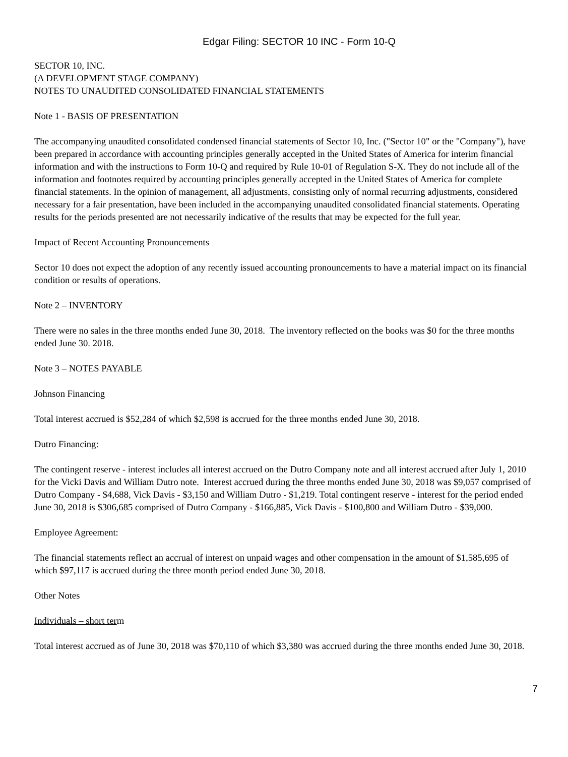Edgar Filing: SECTOR 10 INC - Form 10-Q
SECTOR 10, INC.
(A DEVELOPMENT STAGE COMPANY)
NOTES TO UNAUDITED CONSOLIDATED FINANCIAL STATEMENTS
Note 1 - BASIS OF PRESENTATION
The accompanying unaudited consolidated condensed financial statements of Sector 10, Inc. ("Sector 10" or the "Company"), have been prepared in accordance with accounting principles generally accepted in the United States of America for interim financial information and with the instructions to Form 10-Q and required by Rule 10-01 of Regulation S-X. They do not include all of the information and footnotes required by accounting principles generally accepted in the United States of America for complete financial statements. In the opinion of management, all adjustments, consisting only of normal recurring adjustments, considered necessary for a fair presentation, have been included in the accompanying unaudited consolidated financial statements. Operating results for the periods presented are not necessarily indicative of the results that may be expected for the full year.
Impact of Recent Accounting Pronouncements
Sector 10 does not expect the adoption of any recently issued accounting pronouncements to have a material impact on its financial condition or results of operations.
Note 2 – INVENTORY
There were no sales in the three months ended June 30, 2018. The inventory reflected on the books was $0 for the three months ended June 30. 2018.
Note 3 – NOTES PAYABLE
Johnson Financing
Total interest accrued is $52,284 of which $2,598 is accrued for the three months ended June 30, 2018.
Dutro Financing:
The contingent reserve - interest includes all interest accrued on the Dutro Company note and all interest accrued after July 1, 2010 for the Vicki Davis and William Dutro note. Interest accrued during the three months ended June 30, 2018 was $9,057 comprised of Dutro Company - $4,688, Vick Davis - $3,150 and William Dutro - $1,219. Total contingent reserve - interest for the period ended June 30, 2018 is $306,685 comprised of Dutro Company - $166,885, Vick Davis - $100,800 and William Dutro - $39,000.
Employee Agreement:
The financial statements reflect an accrual of interest on unpaid wages and other compensation in the amount of $1,585,695 of which $97,117 is accrued during the three month period ended June 30, 2018.
Other Notes
Individuals – short term
Total interest accrued as of June 30, 2018 was $70,110 of which $3,380 was accrued during the three months ended June 30, 2018.
7